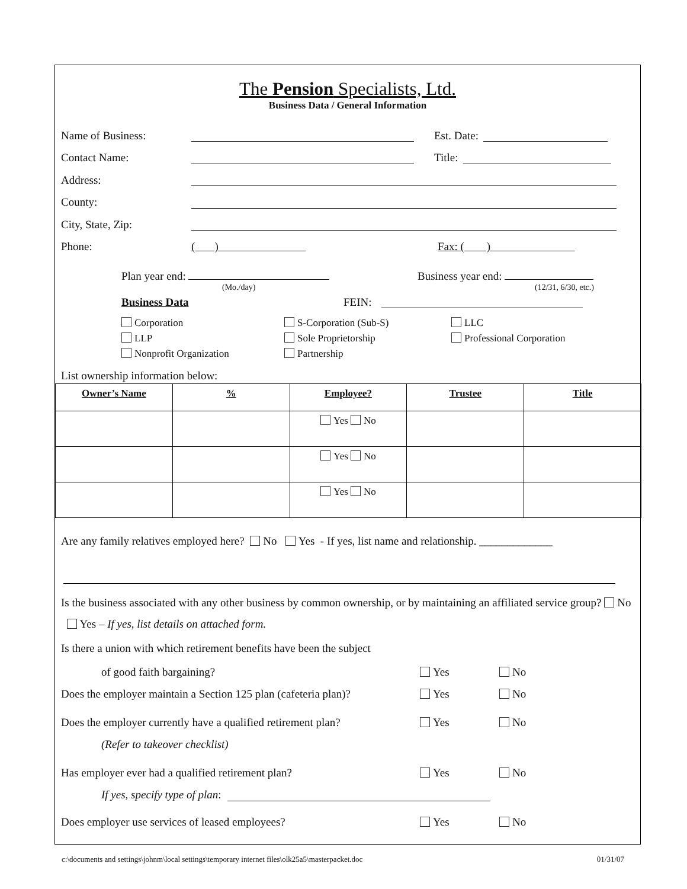The Pension Specialists, Ltd.
Business Data / General Information
Name of Business: Est. Date:
Contact Name: Title:
Address:
County:
City, State, Zip:
Phone: ( ) Fax: ( )
Plan year end:
(Mo./day)
Business year end:
(12/31, 6/30, etc.)
Business Data FEIN:
Corporation
S-Corporation (Sub-S)
LLC
LLP
Sole Proprietorship
Professional Corporation
Nonprofit Organization
Partnership
List ownership information below:
| Owner’s Name | % | Employee? | Trustee | Title |
| --- | --- | --- | --- | --- |
| | | Yes No | | |
| | | Yes No | | |
| | | Yes No | | |
Are any family relatives employed here? No Yes - If yes, list name and relationship. _____________
Is the business associated with any other business by common ownership, or by maintaining an affiliated service group? No Yes – If yes, list details on attached form.
Is there a union with which retirement benefits have been the subject
of good faith bargaining? Yes No
Does the employer maintain a Section 125 plan (cafeteria plan)? Yes No
Does the employer currently have a qualified retirement plan? Yes No
(Refer to takeover checklist)
Has employer ever had a qualified retirement plan? Yes No
If yes, specify type of plan:
Does employer use services of leased employees? Yes No
c:\documents and settings\johnm\local settings\temporary internet files\olk25a5\masterpacket.doc 01/31/07